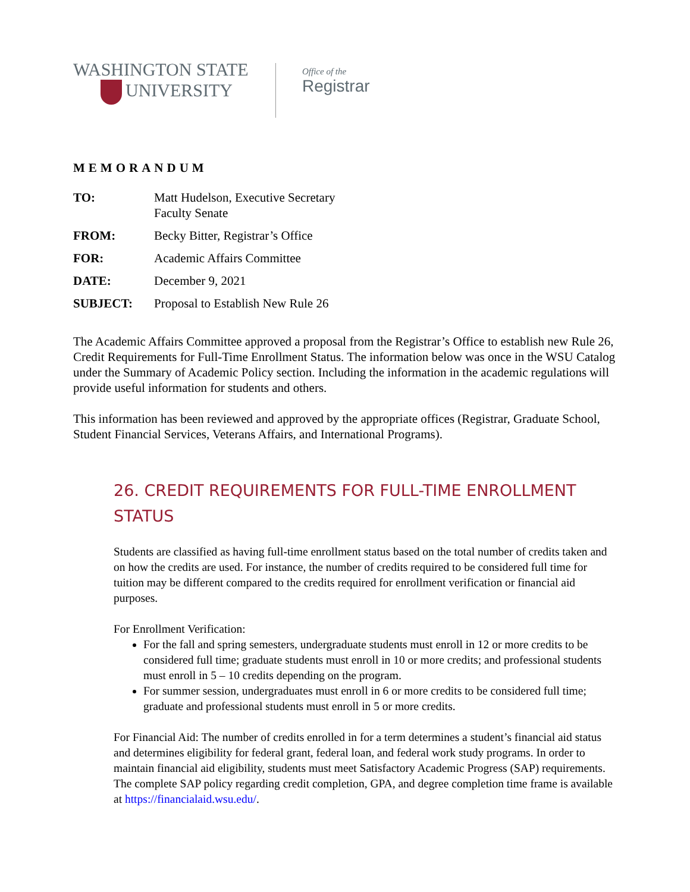WASHINGTON STATE
UNIVERSITY
Office of the
Registrar
MEMORANDUM
| TO: | Matt Hudelson, Executive Secretary Faculty Senate |
| FROM: | Becky Bitter, Registrar’s Office |
| FOR: | Academic Affairs Committee |
| DATE: | December 9, 2021 |
| SUBJECT: | Proposal to Establish New Rule 26 |
The Academic Affairs Committee approved a proposal from the Registrar’s Office to establish new Rule 26, Credit Requirements for Full-Time Enrollment Status. The information below was once in the WSU Catalog under the Summary of Academic Policy section. Including the information in the academic regulations will provide useful information for students and others.
This information has been reviewed and approved by the appropriate offices (Registrar, Graduate School, Student Financial Services, Veterans Affairs, and International Programs).
26. CREDIT REQUIREMENTS FOR FULL-TIME ENROLLMENT STATUS
Students are classified as having full-time enrollment status based on the total number of credits taken and on how the credits are used. For instance, the number of credits required to be considered full time for tuition may be different compared to the credits required for enrollment verification or financial aid purposes.
For Enrollment Verification:
For the fall and spring semesters, undergraduate students must enroll in 12 or more credits to be considered full time; graduate students must enroll in 10 or more credits; and professional students must enroll in 5 – 10 credits depending on the program.
For summer session, undergraduates must enroll in 6 or more credits to be considered full time; graduate and professional students must enroll in 5 or more credits.
For Financial Aid: The number of credits enrolled in for a term determines a student’s financial aid status and determines eligibility for federal grant, federal loan, and federal work study programs. In order to maintain financial aid eligibility, students must meet Satisfactory Academic Progress (SAP) requirements. The complete SAP policy regarding credit completion, GPA, and degree completion time frame is available at https://financialaid.wsu.edu/.